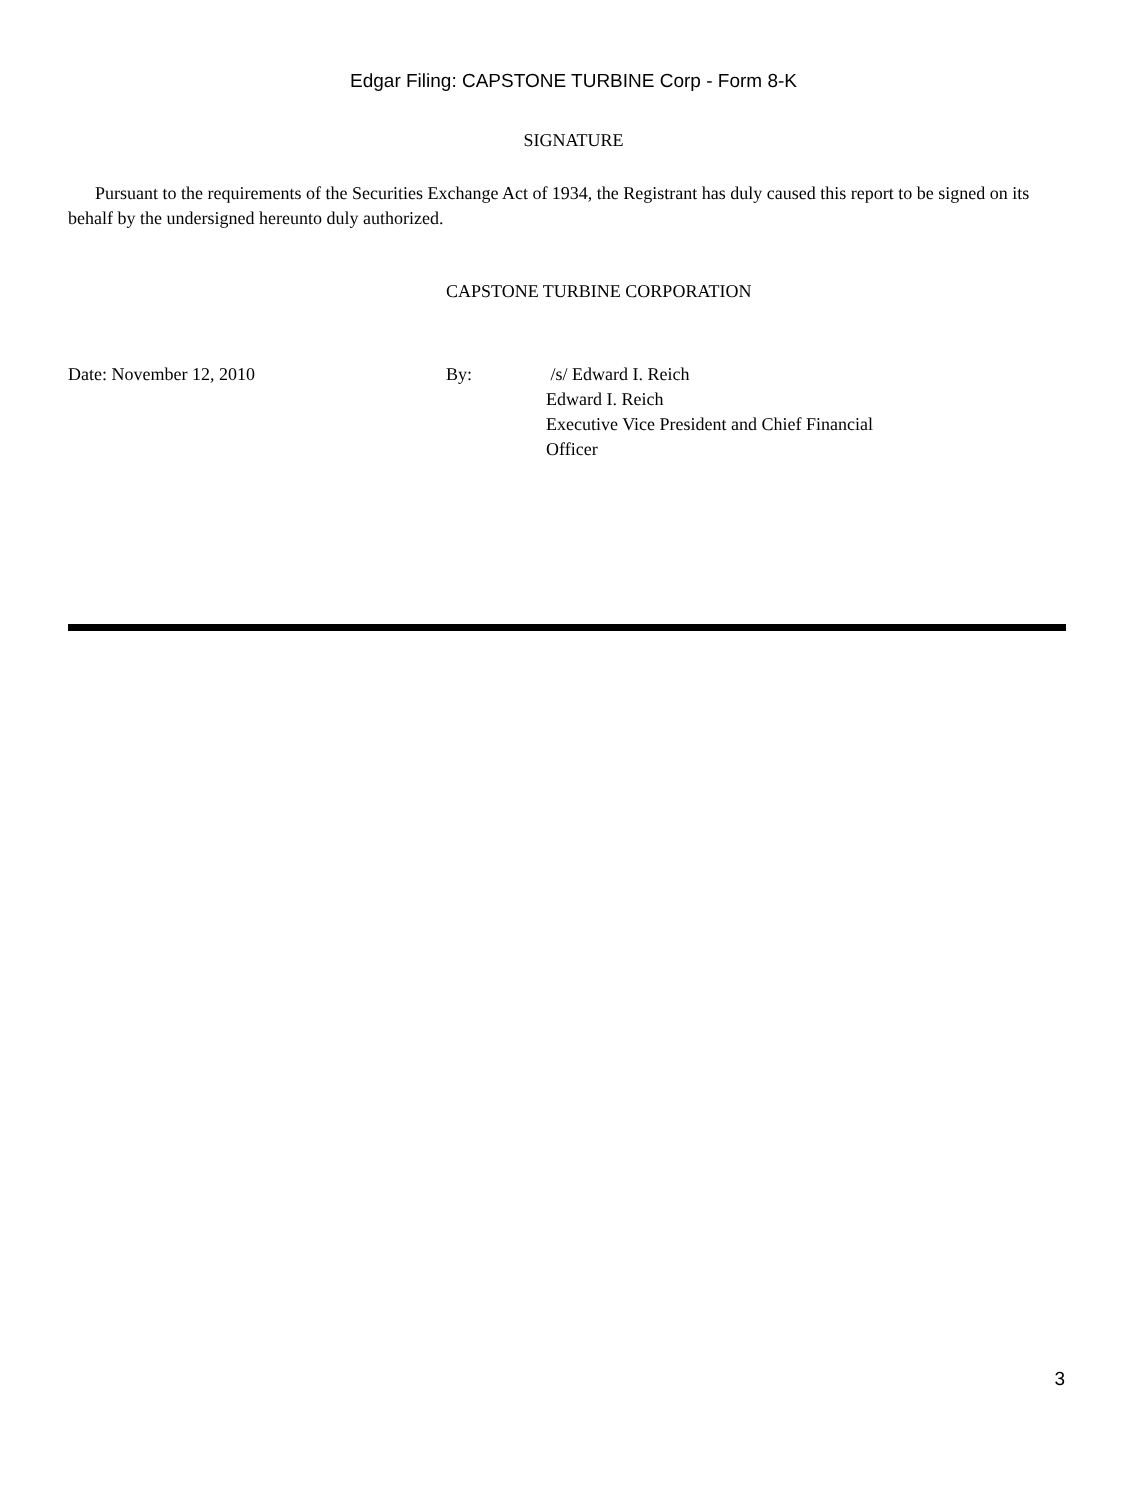Edgar Filing: CAPSTONE TURBINE Corp - Form 8-K
SIGNATURE
Pursuant to the requirements of the Securities Exchange Act of 1934, the Registrant has duly caused this report to be signed on its behalf by the undersigned hereunto duly authorized.
CAPSTONE TURBINE CORPORATION
Date: November 12, 2010 By: /s/ Edward I. Reich
Edward I. Reich
Executive Vice President and Chief Financial
Officer
3